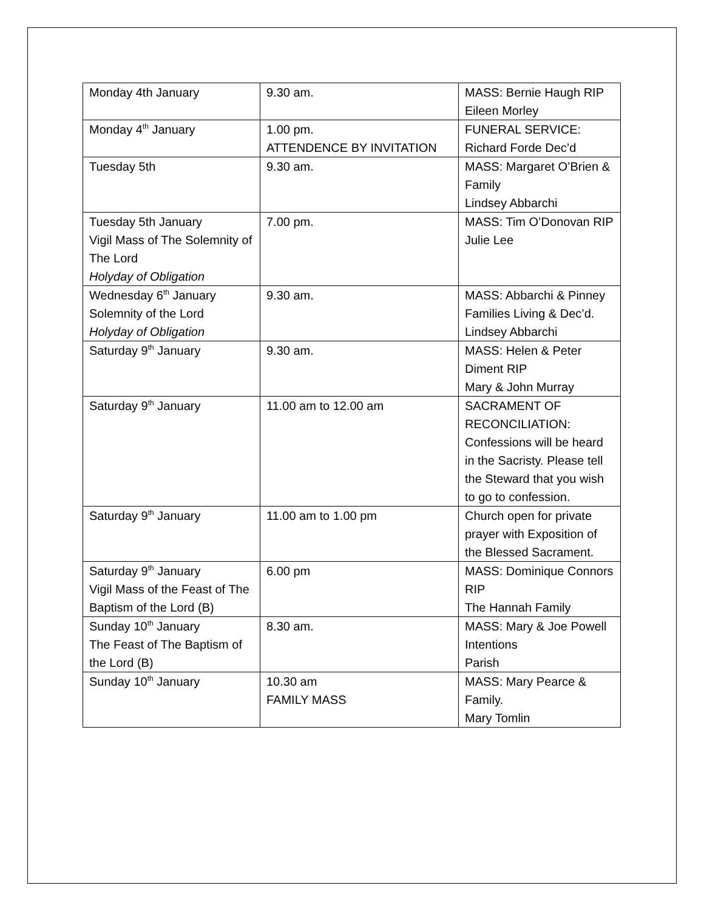| Monday 4th January | 9.30 am. | MASS: Bernie Haugh RIP Eileen Morley |
| Monday 4<sup>th</sup> January | 1.00 pm. ATTENDENCE BY INVITATION | FUNERAL SERVICE: Richard Forde Dec’d |
| Tuesday 5th | 9.30 am. | MASS: Margaret O’Brien & Family Lindsey Abbarchi |
| Tuesday 5th January Vigil Mass of The Solemnity of The Lord Holyday of Obligation | 7.00 pm. | MASS: Tim O’Donovan RIP Julie Lee |
| Wednesday 6<sup>th</sup> January Solemnity of the Lord Holyday of Obligation | 9.30 am. | MASS: Abbarchi & Pinney Families Living & Dec’d. Lindsey Abbarchi |
| Saturday 9<sup>th</sup> January | 9.30 am. | MASS: Helen & Peter Diment RIP Mary & John Murray |
| Saturday 9<sup>th</sup> January | 11.00 am to 12.00 am | SACRAMENT OF RECONCILIATION: Confessions will be heard in the Sacristy. Please tell the Steward that you wish to go to confession. |
| Saturday 9<sup>th</sup> January | 11.00 am to 1.00 pm | Church open for private prayer with Exposition of the Blessed Sacrament. |
| Saturday 9<sup>th</sup> January Vigil Mass of the Feast of The Baptism of the Lord (B) | 6.00 pm | MASS: Dominique Connors RIP The Hannah Family |
| Sunday 10<sup>th</sup> January The Feast of The Baptism of the Lord (B) | 8.30 am. | MASS: Mary & Joe Powell Intentions Parish |
| Sunday 10<sup>th</sup> January | 10.30 am FAMILY MASS | MASS: Mary Pearce & Family. Mary Tomlin |